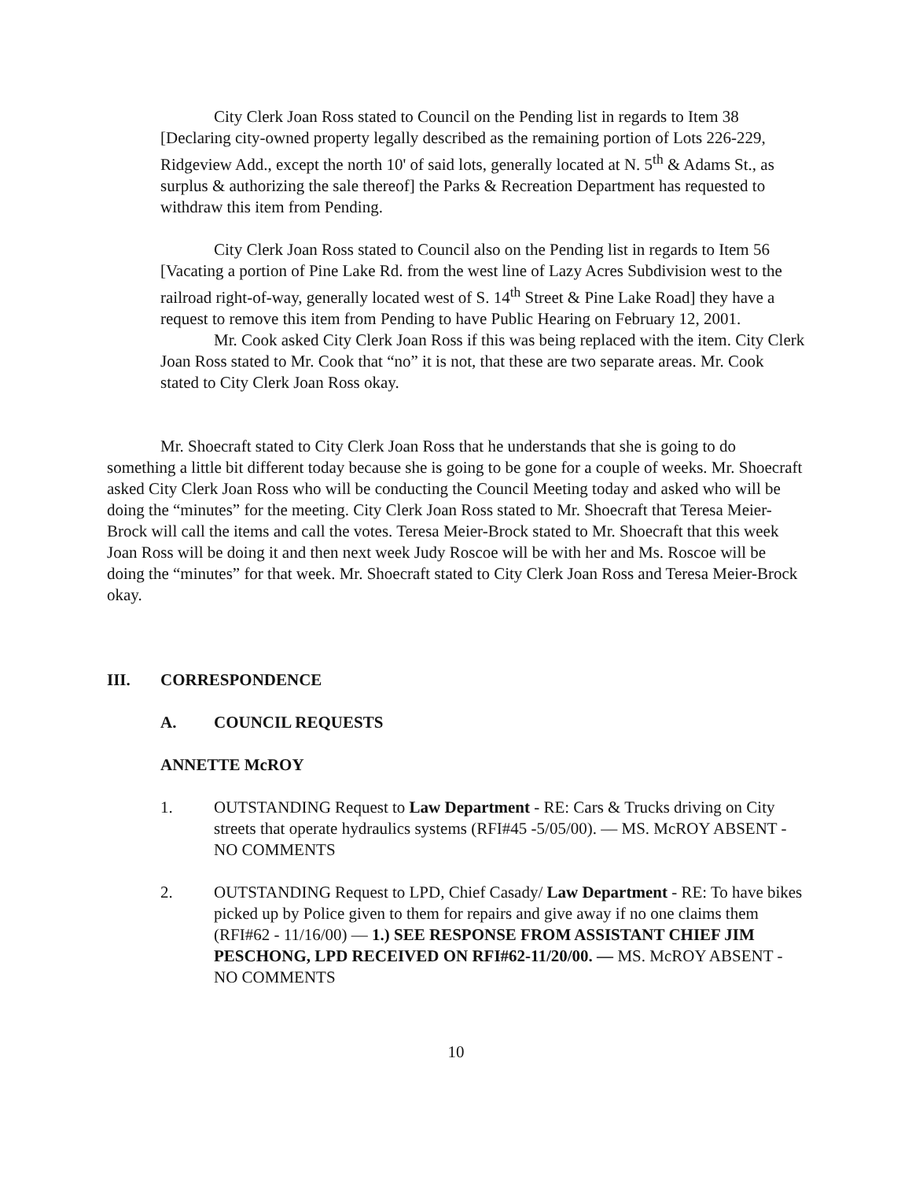City Clerk Joan Ross stated to Council on the Pending list in regards to Item 38 [Declaring city-owned property legally described as the remaining portion of Lots 226-229, Ridgeview Add., except the north 10' of said lots, generally located at N. 5<sup>th</sup> & Adams St., as surplus & authorizing the sale thereof] the Parks & Recreation Department has requested to withdraw this item from Pending.
City Clerk Joan Ross stated to Council also on the Pending list in regards to Item 56 [Vacating a portion of Pine Lake Rd. from the west line of Lazy Acres Subdivision west to the railroad right-of-way, generally located west of S. 14<sup>th</sup> Street & Pine Lake Road] they have a request to remove this item from Pending to have Public Hearing on February 12, 2001.
Mr. Cook asked City Clerk Joan Ross if this was being replaced with the item. City Clerk Joan Ross stated to Mr. Cook that “no” it is not, that these are two separate areas. Mr. Cook stated to City Clerk Joan Ross okay.
Mr. Shoecraft stated to City Clerk Joan Ross that he understands that she is going to do something a little bit different today because she is going to be gone for a couple of weeks. Mr. Shoecraft asked City Clerk Joan Ross who will be conducting the Council Meeting today and asked who will be doing the “minutes” for the meeting. City Clerk Joan Ross stated to Mr. Shoecraft that Teresa Meier-Brock will call the items and call the votes. Teresa Meier-Brock stated to Mr. Shoecraft that this week Joan Ross will be doing it and then next week Judy Roscoe will be with her and Ms. Roscoe will be doing the “minutes” for that week. Mr. Shoecraft stated to City Clerk Joan Ross and Teresa Meier-Brock okay.
III. CORRESPONDENCE
A. COUNCIL REQUESTS
ANNETTE McROY
1. OUTSTANDING Request to Law Department - RE: Cars & Trucks driving on City streets that operate hydraulics systems (RFI#45 -5/05/00). — MS. McROY ABSENT - NO COMMENTS
2. OUTSTANDING Request to LPD, Chief Casady/ Law Department - RE: To have bikes picked up by Police given to them for repairs and give away if no one claims them (RFI#62 - 11/16/00) — 1.) SEE RESPONSE FROM ASSISTANT CHIEF JIM PESCHONG, LPD RECEIVED ON RFI#62-11/20/00. — MS. McROY ABSENT - NO COMMENTS
10